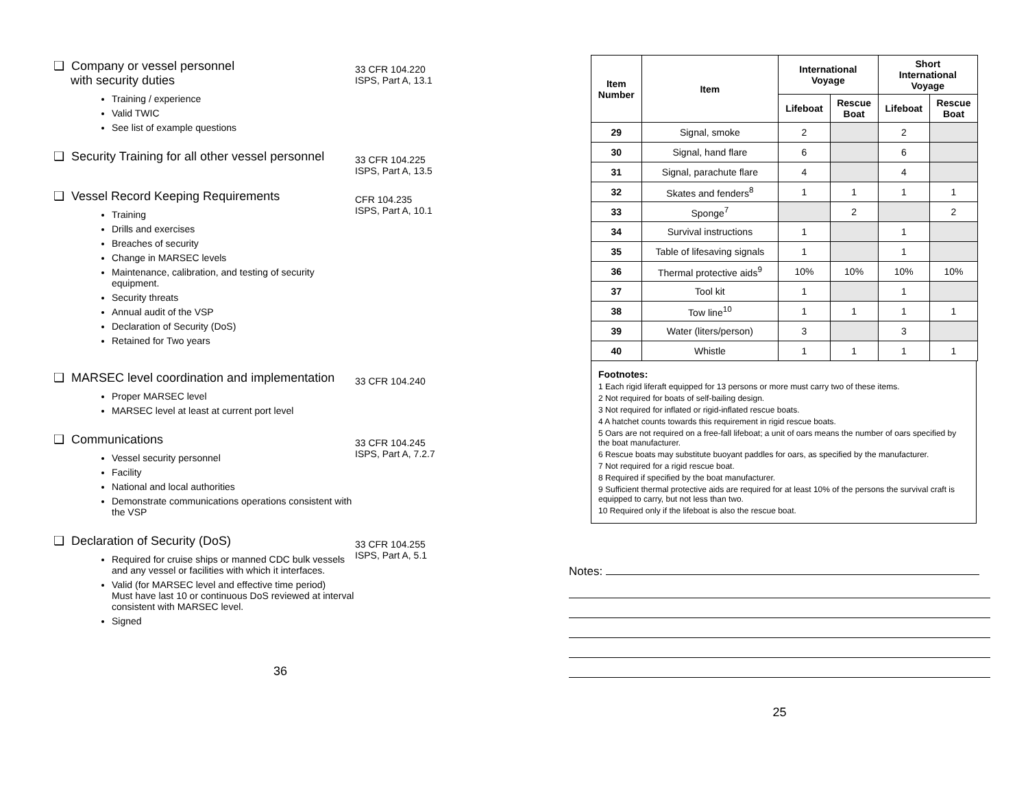❑ Company or vessel personnel
with security duties
Training / experience
Valid TWIC
See list of example questions
33 CFR 104.220
ISPS, Part A, 13.1
❑ Security Training for all other vessel personnel
33 CFR 104.225
ISPS, Part A, 13.5
❑ Vessel Record Keeping Requirements
Training
Drills and exercises
Breaches of security
Change in MARSEC levels
Maintenance, calibration, and testing of security equipment.
Security threats
Annual audit of the VSP
Declaration of Security (DoS)
Retained for Two years
CFR 104.235
ISPS, Part A, 10.1
❑ MARSEC level coordination and implementation
Proper MARSEC level
MARSEC level at least at current port level
33 CFR 104.240
❑ Communications
Vessel security personnel
Facility
National and local authorities
Demonstrate communications operations consistent with the VSP
33 CFR 104.245
ISPS, Part A, 7.2.7
❑ Declaration of Security (DoS)
Required for cruise ships or manned CDC bulk vessels and any vessel or facilities with which it interfaces.
Valid (for MARSEC level and effective time period)
Must have last 10 or continuous DoS reviewed at interval consistent with MARSEC level.
Signed
33 CFR 104.255
ISPS, Part A, 5.1
36
| Item Number | Item | International Voyage | | Short International Voyage | |
| --- | --- | --- | --- | --- | --- |
| | | Lifeboat | Rescue Boat | Lifeboat | Rescue Boat |
| 29 | Signal, smoke | 2 | | 2 | |
| 30 | Signal, hand flare | 6 | | 6 | |
| 31 | Signal, parachute flare | 4 | | 4 | |
| 32 | Skates and fenders<sup>8</sup> | 1 | 1 | 1 | 1 |
| 33 | Sponge<sup>7</sup> | | 2 | | 2 |
| 34 | Survival instructions | 1 | | 1 | |
| 35 | Table of lifesaving signals | 1 | | 1 | |
| 36 | Thermal protective aids<sup>9</sup> | 10% | 10% | 10% | 10% |
| 37 | Tool kit | 1 | | 1 | |
| 38 | Tow line<sup>10</sup> | 1 | 1 | 1 | 1 |
| 39 | Water (liters/person) | 3 | | 3 | |
| 40 | Whistle | 1 | 1 | 1 | 1 |
Footnotes:
1 Each rigid liferaft equipped for 13 persons or more must carry two of these items.
2 Not required for boats of self-bailing design.
3 Not required for inflated or rigid-inflated rescue boats.
4 A hatchet counts towards this requirement in rigid rescue boats.
5 Oars are not required on a free-fall lifeboat; a unit of oars means the number of oars specified by the boat manufacturer.
6 Rescue boats may substitute buoyant paddles for oars, as specified by the manufacturer.
7 Not required for a rigid rescue boat.
8 Required if specified by the boat manufacturer.
9 Sufficient thermal protective aids are required for at least 10% of the persons the survival craft is equipped to carry, but not less than two.
10 Required only if the lifeboat is also the rescue boat.
Notes:
25